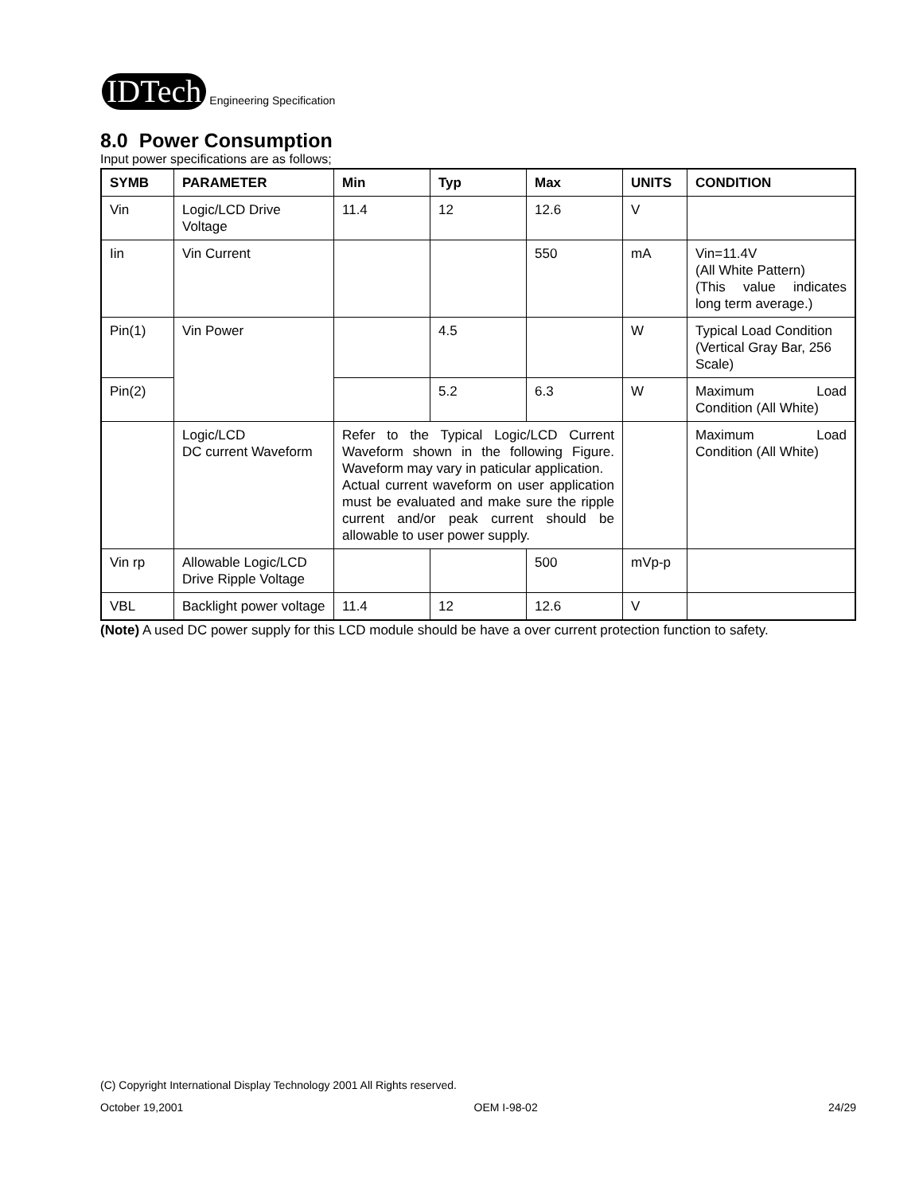IDTech Engineering Specification
8.0 Power Consumption
Input power specifications are as follows;
| SYMB | PARAMETER | Min | Typ | Max | UNITS | CONDITION |
| --- | --- | --- | --- | --- | --- | --- |
| Vin | Logic/LCD Drive Voltage | 11.4 | 12 | 12.6 | V | |
| Iin | Vin Current | | | 550 | mA | Vin=11.4V (All White Pattern) (This value indicates long term average.) |
| Pin(1) | Vin Power | | 4.5 | | W | Typical Load Condition (Vertical Gray Bar, 256 Scale) |
| Pin(2) | | | 5.2 | 6.3 | W | Maximum Load Condition (All White) |
| | Logic/LCD DC current Waveform | Refer to the Typical Logic/LCD Current Waveform shown in the following Figure. Waveform may vary in paticular application. Actual current waveform on user application must be evaluated and make sure the ripple current and/or peak current should be allowable to user power supply. | | | | Maximum Load Condition (All White) |
| Vin rp | Allowable Logic/LCD Drive Ripple Voltage | | | 500 | mVp-p | |
| VBL | Backlight power voltage | 11.4 | 12 | 12.6 | V | |
(Note) A used DC power supply for this LCD module should be have a over current protection function to safety.
(C) Copyright International Display Technology 2001 All Rights reserved.
October 19,2001 OEM I-98-02 24/29